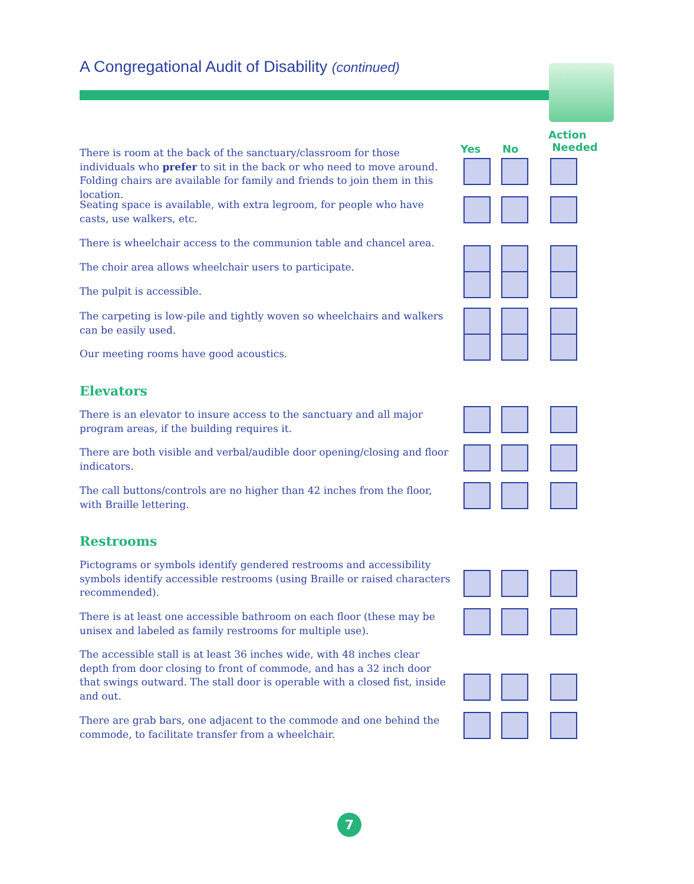A Congregational Audit of Disability (continued)
Yes No
Action
Needed
There is room at the back of the sanctuary/classroom for those individuals who prefer to sit in the back or who need to move around. Folding chairs are available for family and friends to join them in this location.
Seating space is available, with extra legroom, for people who have casts, use walkers, etc.
There is wheelchair access to the communion table and chancel area.
The choir area allows wheelchair users to participate.
The pulpit is accessible.
The carpeting is low-pile and tightly woven so wheelchairs and walkers can be easily used.
Our meeting rooms have good acoustics.
Elevators
There is an elevator to insure access to the sanctuary and all major program areas, if the building requires it.
There are both visible and verbal/audible door opening/closing and floor indicators.
The call buttons/controls are no higher than 42 inches from the floor, with Braille lettering.
Restrooms
Pictograms or symbols identify gendered restrooms and accessibility symbols identify accessible restrooms (using Braille or raised characters recommended).
There is at least one accessible bathroom on each floor (these may be unisex and labeled as family restrooms for multiple use).
The accessible stall is at least 36 inches wide, with 48 inches clear depth from door closing to front of commode, and has a 32 inch door that swings outward. The stall door is operable with a closed fist, inside and out.
There are grab bars, one adjacent to the commode and one behind the commode, to facilitate transfer from a wheelchair.
7